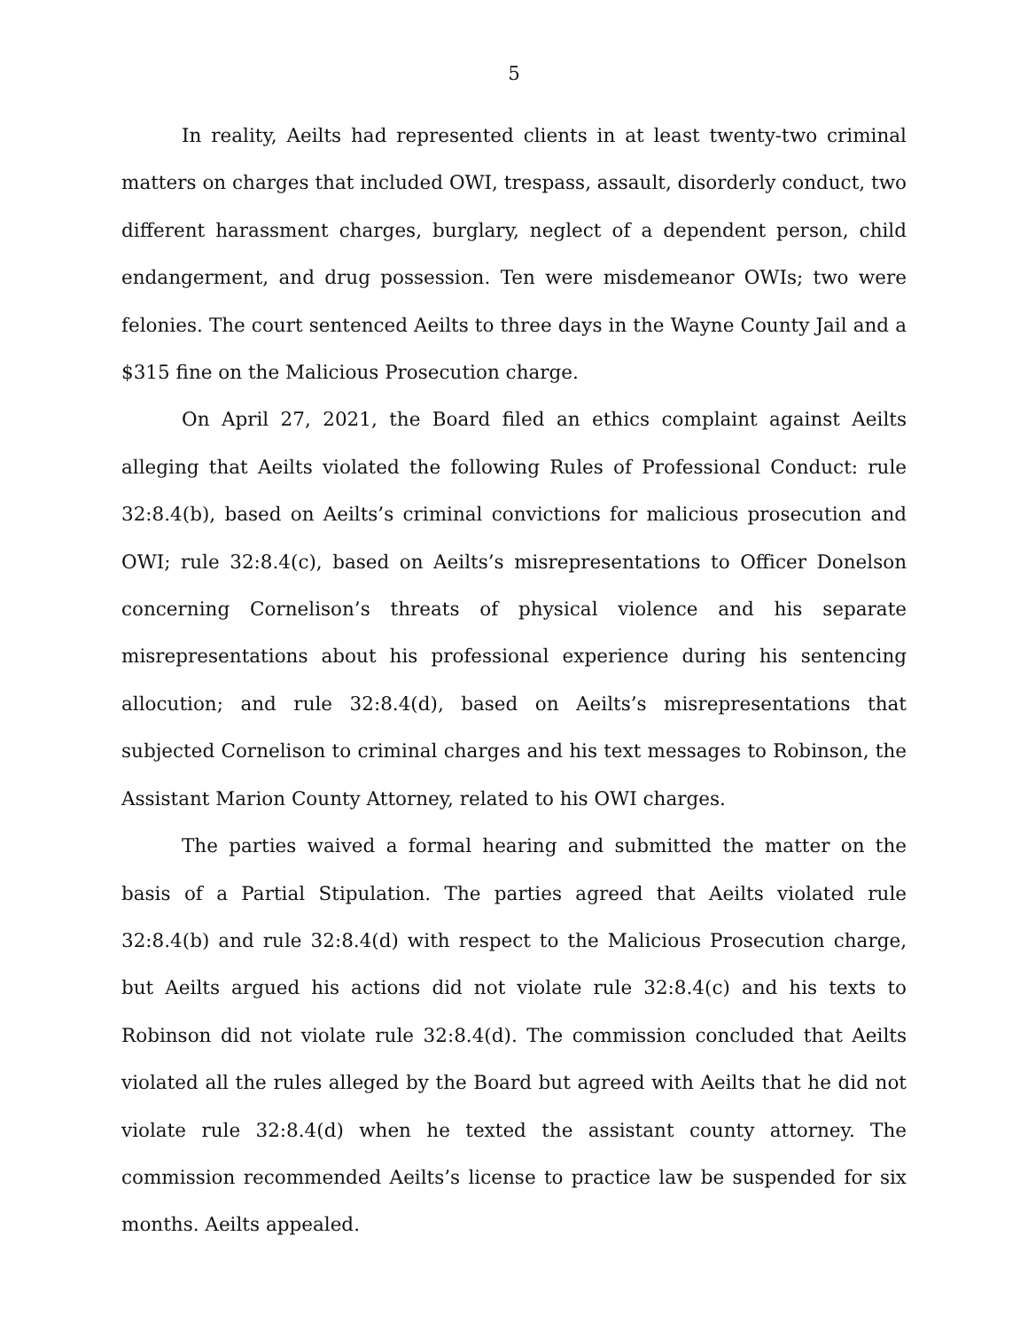5
In reality, Aeilts had represented clients in at least twenty-two criminal matters on charges that included OWI, trespass, assault, disorderly conduct, two different harassment charges, burglary, neglect of a dependent person, child endangerment, and drug possession. Ten were misdemeanor OWIs; two were felonies. The court sentenced Aeilts to three days in the Wayne County Jail and a $315 fine on the Malicious Prosecution charge.
On April 27, 2021, the Board filed an ethics complaint against Aeilts alleging that Aeilts violated the following Rules of Professional Conduct: rule 32:8.4(b), based on Aeilts’s criminal convictions for malicious prosecution and OWI; rule 32:8.4(c), based on Aeilts’s misrepresentations to Officer Donelson concerning Cornelison’s threats of physical violence and his separate misrepresentations about his professional experience during his sentencing allocution; and rule 32:8.4(d), based on Aeilts’s misrepresentations that subjected Cornelison to criminal charges and his text messages to Robinson, the Assistant Marion County Attorney, related to his OWI charges.
The parties waived a formal hearing and submitted the matter on the basis of a Partial Stipulation. The parties agreed that Aeilts violated rule 32:8.4(b) and rule 32:8.4(d) with respect to the Malicious Prosecution charge, but Aeilts argued his actions did not violate rule 32:8.4(c) and his texts to Robinson did not violate rule 32:8.4(d). The commission concluded that Aeilts violated all the rules alleged by the Board but agreed with Aeilts that he did not violate rule 32:8.4(d) when he texted the assistant county attorney. The commission recommended Aeilts’s license to practice law be suspended for six months. Aeilts appealed.